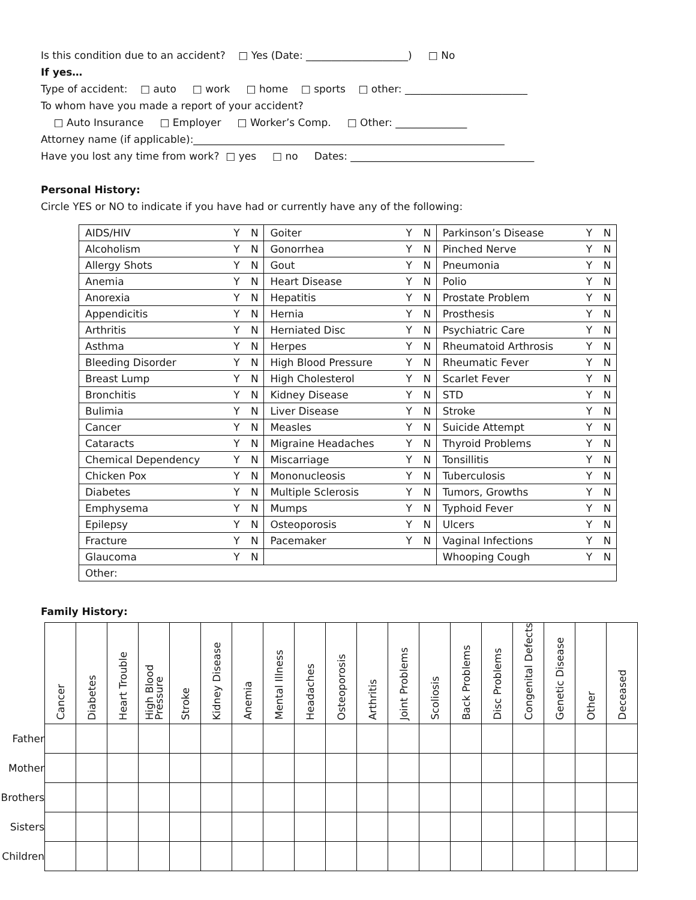Is this condition due to an accident? □ Yes (Date: ____________________) □ No
If yes…
Type of accident: □ auto □ work □ home □ sports □ other: ________________________
To whom have you made a report of your accident?
□ Auto Insurance □ Employer □ Worker’s Comp. □ Other: ______________
Attorney name (if applicable):_____________________________________________________________
Have you lost any time from work? □ yes □ no Dates: ____________________________________
Personal History:
Circle YES or NO to indicate if you have had or currently have any of the following:
| AIDS/HIV | Y | N | Goiter | Y | N | Parkinson’s Disease | Y | N |
| Alcoholism | Y | N | Gonorrhea | Y | N | Pinched Nerve | Y | N |
| Allergy Shots | Y | N | Gout | Y | N | Pneumonia | Y | N |
| Anemia | Y | N | Heart Disease | Y | N | Polio | Y | N |
| Anorexia | Y | N | Hepatitis | Y | N | Prostate Problem | Y | N |
| Appendicitis | Y | N | Hernia | Y | N | Prosthesis | Y | N |
| Arthritis | Y | N | Herniated Disc | Y | N | Psychiatric Care | Y | N |
| Asthma | Y | N | Herpes | Y | N | Rheumatoid Arthrosis | Y | N |
| Bleeding Disorder | Y | N | High Blood Pressure | Y | N | Rheumatic Fever | Y | N |
| Breast Lump | Y | N | High Cholesterol | Y | N | Scarlet Fever | Y | N |
| Bronchitis | Y | N | Kidney Disease | Y | N | STD | Y | N |
| Bulimia | Y | N | Liver Disease | Y | N | Stroke | Y | N |
| Cancer | Y | N | Measles | Y | N | Suicide Attempt | Y | N |
| Cataracts | Y | N | Migraine Headaches | Y | N | Thyroid Problems | Y | N |
| Chemical Dependency | Y | N | Miscarriage | Y | N | Tonsillitis | Y | N |
| Chicken Pox | Y | N | Mononucleosis | Y | N | Tuberculosis | Y | N |
| Diabetes | Y | N | Multiple Sclerosis | Y | N | Tumors, Growths | Y | N |
| Emphysema | Y | N | Mumps | Y | N | Typhoid Fever | Y | N |
| Epilepsy | Y | N | Osteoporosis | Y | N | Ulcers | Y | N |
| Fracture | Y | N | Pacemaker | Y | N | Vaginal Infections | Y | N |
| Glaucoma | Y | N | | | | Whooping Cough | Y | N |
| Other: | | | | | | | | |
Family History:
| | Cancer | Diabetes | Heart Trouble | High Blood Pressure | Stroke | Kidney Disease | Anemia | Mental Illness | Headaches | Osteoporosis | Arthritis | Joint Problems | Scoliosis | Back Problems | Disc Problems | Congenital Defects | Genetic Disease | Other | Deceased |
| --- | --- | --- | --- | --- | --- | --- | --- | --- | --- | --- | --- | --- | --- | --- | --- | --- | --- | --- | --- |
| Father | | | | | | | | | | | | | | | | | | | |
| Mother | | | | | | | | | | | | | | | | | | | |
| Brothers | | | | | | | | | | | | | | | | | | | |
| Sisters | | | | | | | | | | | | | | | | | | | |
| Children | | | | | | | | | | | | | | | | | | | |